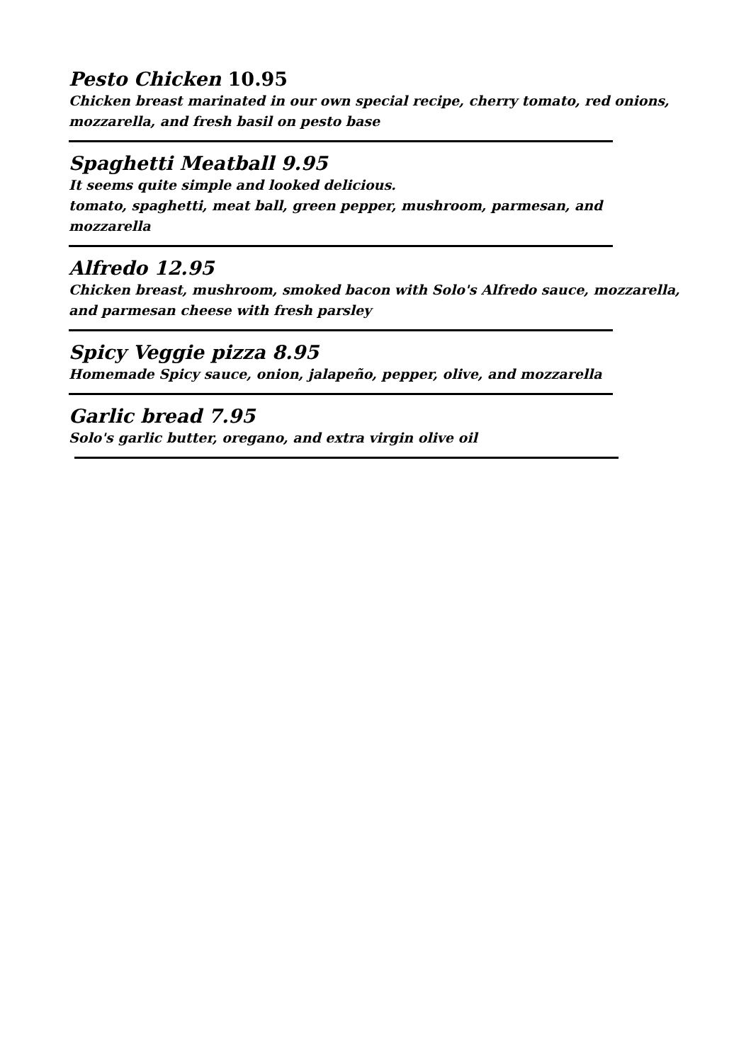Pesto Chicken 10.95
Chicken breast marinated in our own special recipe, cherry tomato, red onions, mozzarella, and fresh basil on pesto base
Spaghetti Meatball 9.95
It seems quite simple and looked delicious.
tomato, spaghetti, meat ball, green pepper, mushroom, parmesan, and mozzarella
Alfredo 12.95
Chicken breast, mushroom, smoked bacon with Solo's Alfredo sauce, mozzarella, and parmesan cheese with fresh parsley
Spicy Veggie pizza 8.95
Homemade Spicy sauce, onion, jalapeño, pepper, olive, and mozzarella
Garlic bread 7.95
Solo's garlic butter, oregano, and extra virgin olive oil